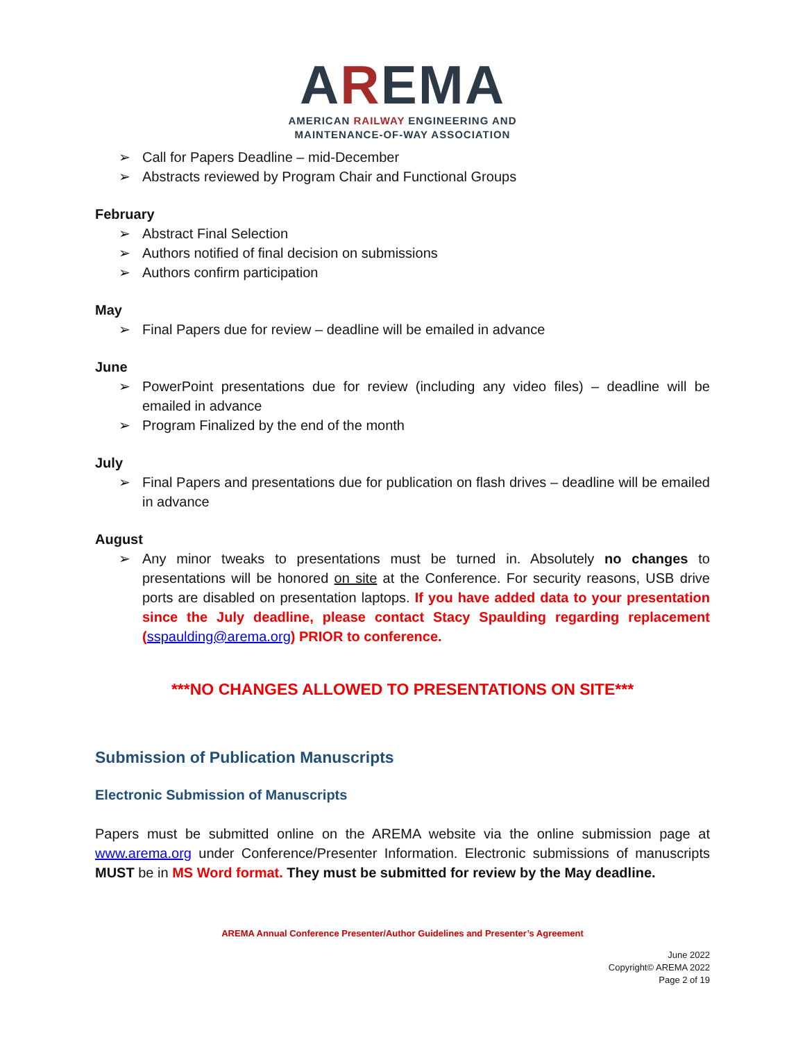AREMA
AMERICAN RAILWAY ENGINEERING AND
MAINTENANCE-OF-WAY ASSOCIATION
➢ Call for Papers Deadline – mid-December
➢ Abstracts reviewed by Program Chair and Functional Groups
February
➢ Abstract Final Selection
➢ Authors notified of final decision on submissions
➢ Authors confirm participation
May
➢ Final Papers due for review – deadline will be emailed in advance
June
➢ PowerPoint presentations due for review (including any video files) – deadline will be emailed in advance
➢ Program Finalized by the end of the month
July
➢ Final Papers and presentations due for publication on flash drives – deadline will be emailed in advance
August
➢ Any minor tweaks to presentations must be turned in. Absolutely no changes to presentations will be honored on site at the Conference. For security reasons, USB drive ports are disabled on presentation laptops. If you have added data to your presentation since the July deadline, please contact Stacy Spaulding regarding replacement (sspaulding@arema.org) PRIOR to conference.
***NO CHANGES ALLOWED TO PRESENTATIONS ON SITE***
Submission of Publication Manuscripts
Electronic Submission of Manuscripts
Papers must be submitted online on the AREMA website via the online submission page at www.arema.org under Conference/Presenter Information. Electronic submissions of manuscripts MUST be in MS Word format. They must be submitted for review by the May deadline.
AREMA Annual Conference Presenter/Author Guidelines and Presenter’s Agreement
June 2022
Copyright© AREMA 2022
Page 2 of 19